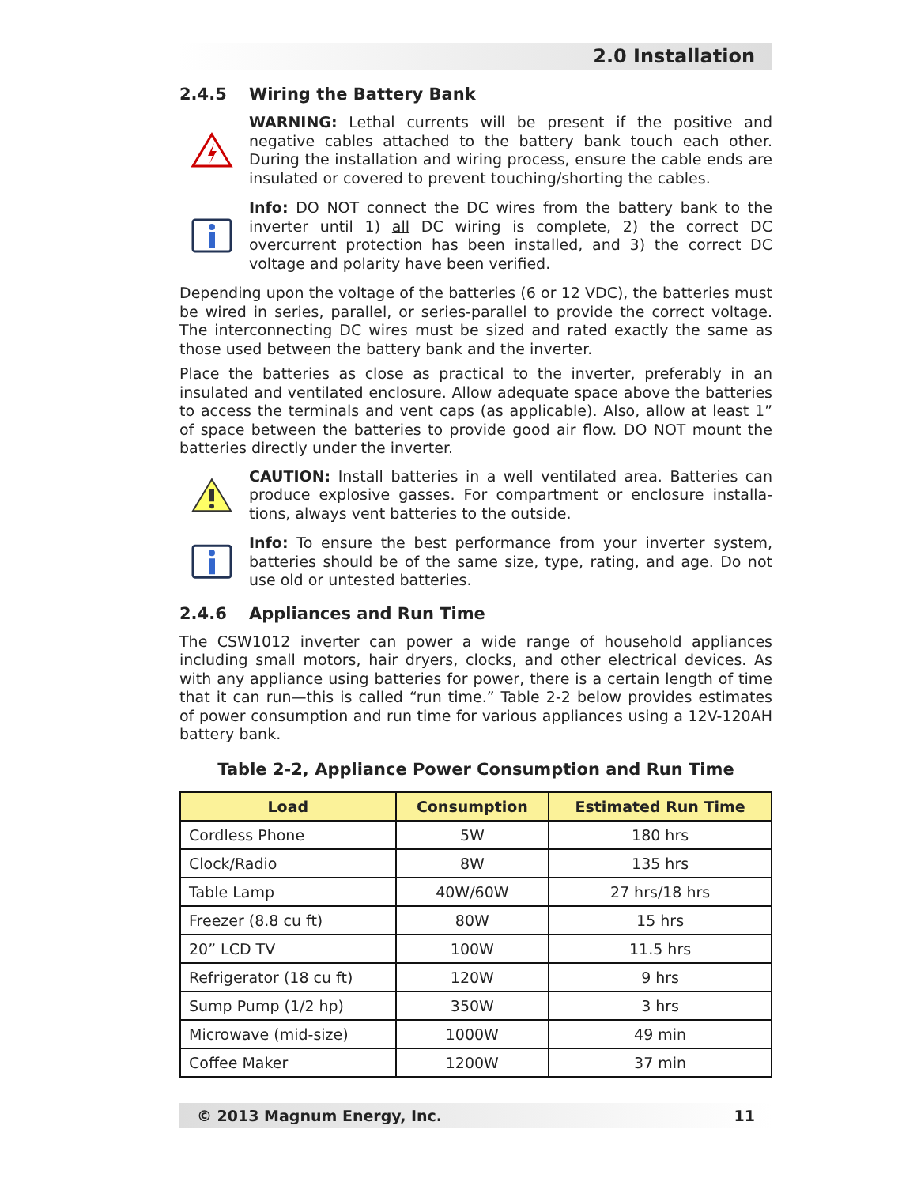2.0 Installation
2.4.5 Wiring the Battery Bank
WARNING: Lethal currents will be present if the positive and negative cables attached to the battery bank touch each other. During the installation and wiring process, ensure the cable ends are insulated or covered to prevent touching/shorting the cables.
Info: DO NOT connect the DC wires from the battery bank to the inverter until 1) all DC wiring is complete, 2) the correct DC overcurrent protection has been installed, and 3) the correct DC voltage and polarity have been verified.
Depending upon the voltage of the batteries (6 or 12 VDC), the batteries must be wired in series, parallel, or series-parallel to provide the correct voltage. The interconnecting DC wires must be sized and rated exactly the same as those used between the battery bank and the inverter.
Place the batteries as close as practical to the inverter, preferably in an insulated and ventilated enclosure. Allow adequate space above the batteries to access the terminals and vent caps (as applicable). Also, allow at least 1” of space between the batteries to provide good air flow. DO NOT mount the batteries directly under the inverter.
CAUTION: Install batteries in a well ventilated area. Batteries can produce explosive gasses. For compartment or enclosure installa-tions, always vent batteries to the outside.
Info: To ensure the best performance from your inverter system, batteries should be of the same size, type, rating, and age. Do not use old or untested batteries.
2.4.6 Appliances and Run Time
The CSW1012 inverter can power a wide range of household appliances including small motors, hair dryers, clocks, and other electrical devices. As with any appliance using batteries for power, there is a certain length of time that it can run—this is called “run time.” Table 2-2 below provides estimates of power consumption and run time for various appliances using a 12V-120AH battery bank.
Table 2-2, Appliance Power Consumption and Run Time
| Load | Consumption | Estimated Run Time |
| --- | --- | --- |
| Cordless Phone | 5W | 180 hrs |
| Clock/Radio | 8W | 135 hrs |
| Table Lamp | 40W/60W | 27 hrs/18 hrs |
| Freezer (8.8 cu ft) | 80W | 15 hrs |
| 20” LCD TV | 100W | 11.5 hrs |
| Refrigerator (18 cu ft) | 120W | 9 hrs |
| Sump Pump (1/2 hp) | 350W | 3 hrs |
| Microwave (mid-size) | 1000W | 49 min |
| Coffee Maker | 1200W | 37 min |
© 2013 Magnum Energy, Inc. 11